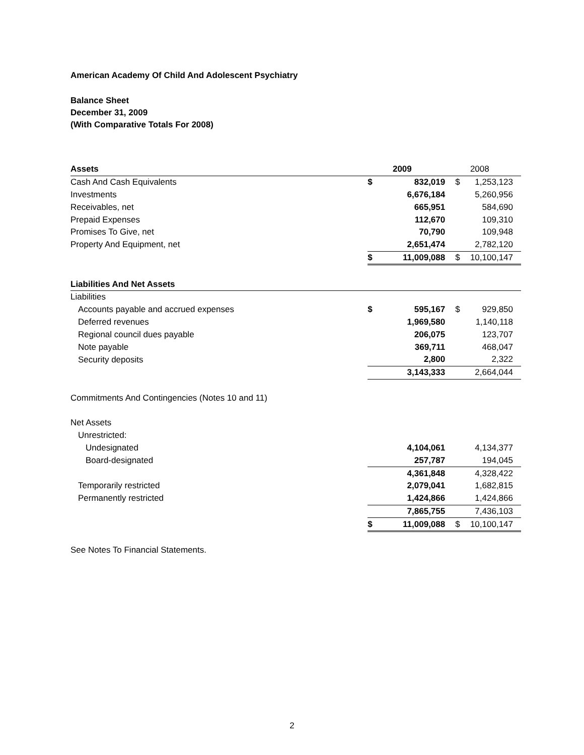American Academy Of Child And Adolescent Psychiatry
Balance Sheet
December 31, 2009
(With Comparative Totals For 2008)
| Assets | | 2009 | | 2008 |
| Cash And Cash Equivalents | $ | 832,019 | $ | 1,253,123 |
| Investments | | 6,676,184 | | 5,260,956 |
| Receivables, net | | 665,951 | | 584,690 |
| Prepaid Expenses | | 112,670 | | 109,310 |
| Promises To Give, net | | 70,790 | | 109,948 |
| Property And Equipment, net | | 2,651,474 | | 2,782,120 |
| | $ | 11,009,088 | $ | 10,100,147 |
| Liabilities And Net Assets | | | | |
| Liabilities | | | | |
| Accounts payable and accrued expenses | $ | 595,167 | $ | 929,850 |
| Deferred revenues | | 1,969,580 | | 1,140,118 |
| Regional council dues payable | | 206,075 | | 123,707 |
| Note payable | | 369,711 | | 468,047 |
| Security deposits | | 2,800 | | 2,322 |
| | | 3,143,333 | | 2,664,044 |
| Commitments And Contingencies (Notes 10 and 11) | | | | |
| Net Assets | | | | |
| Unrestricted: | | | | |
| Undesignated | | 4,104,061 | | 4,134,377 |
| Board-designated | | 257,787 | | 194,045 |
| | | 4,361,848 | | 4,328,422 |
| Temporarily restricted | | 2,079,041 | | 1,682,815 |
| Permanently restricted | | 1,424,866 | | 1,424,866 |
| | | 7,865,755 | | 7,436,103 |
| | $ | 11,009,088 | $ | 10,100,147 |
See Notes To Financial Statements.
2